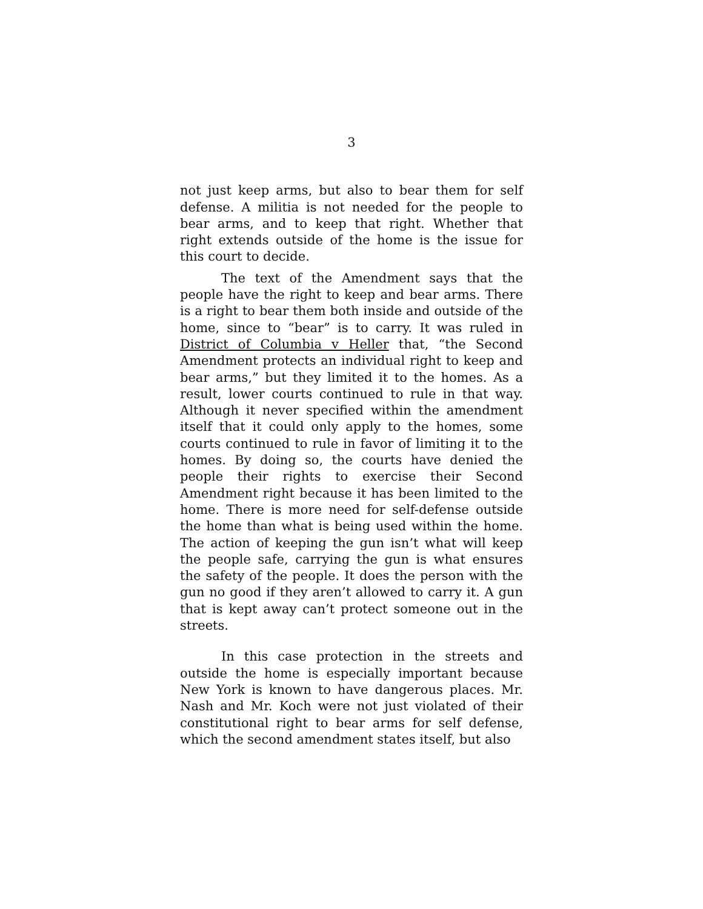3
not just keep arms, but also to bear them for self defense. A militia is not needed for the people to bear arms, and to keep that right. Whether that right extends outside of the home is the issue for this court to decide.
The text of the Amendment says that the people have the right to keep and bear arms. There is a right to bear them both inside and outside of the home, since to “bear” is to carry. It was ruled in District of Columbia v Heller that, “the Second Amendment protects an individual right to keep and bear arms,” but they limited it to the homes. As a result, lower courts continued to rule in that way. Although it never specified within the amendment itself that it could only apply to the homes, some courts continued to rule in favor of limiting it to the homes. By doing so, the courts have denied the people their rights to exercise their Second Amendment right because it has been limited to the home. There is more need for self-defense outside the home than what is being used within the home. The action of keeping the gun isn’t what will keep the people safe, carrying the gun is what ensures the safety of the people. It does the person with the gun no good if they aren’t allowed to carry it. A gun that is kept away can’t protect someone out in the streets.
In this case protection in the streets and outside the home is especially important because New York is known to have dangerous places. Mr. Nash and Mr. Koch were not just violated of their constitutional right to bear arms for self defense, which the second amendment states itself, but also